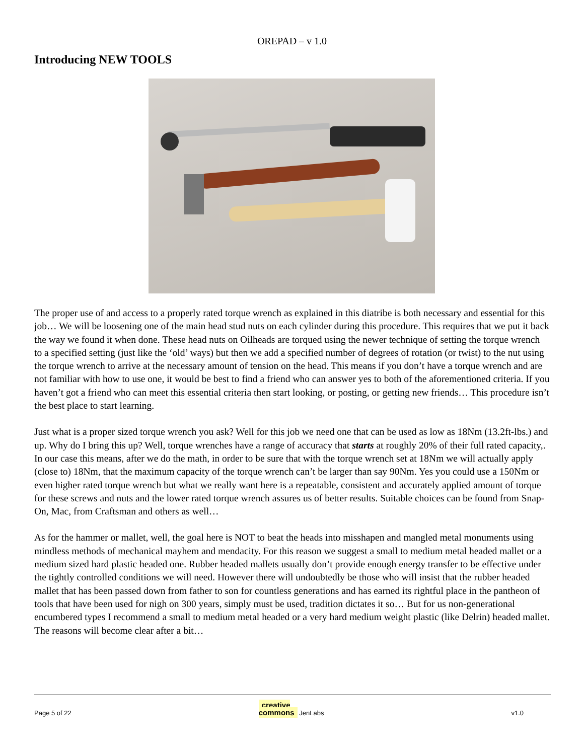OREPAD – v 1.0
Introducing NEW TOOLS
The proper use of and access to a properly rated torque wrench as explained in this diatribe is both necessary and essential for this job… We will be loosening one of the main head stud nuts on each cylinder during this procedure. This requires that we put it back the way we found it when done. These head nuts on Oilheads are torqued using the newer technique of setting the torque wrench to a specified setting (just like the ‘old’ ways) but then we add a specified number of degrees of rotation (or twist) to the nut using the torque wrench to arrive at the necessary amount of tension on the head. This means if you don’t have a torque wrench and are not familiar with how to use one, it would be best to find a friend who can answer yes to both of the aforementioned criteria. If you haven’t got a friend who can meet this essential criteria then start looking, or posting, or getting new friends… This procedure isn’t the best place to start learning.
Just what is a proper sized torque wrench you ask? Well for this job we need one that can be used as low as 18Nm (13.2ft-lbs.) and up. Why do I bring this up? Well, torque wrenches have a range of accuracy that starts at roughly 20% of their full rated capacity,. In our case this means, after we do the math, in order to be sure that with the torque wrench set at 18Nm we will actually apply (close to) 18Nm, that the maximum capacity of the torque wrench can’t be larger than say 90Nm. Yes you could use a 150Nm or even higher rated torque wrench but what we really want here is a repeatable, consistent and accurately applied amount of torque for these screws and nuts and the lower rated torque wrench assures us of better results. Suitable choices can be found from Snap-On, Mac, from Craftsman and others as well…
As for the hammer or mallet, well, the goal here is NOT to beat the heads into misshapen and mangled metal monuments using mindless methods of mechanical mayhem and mendacity. For this reason we suggest a small to medium metal headed mallet or a medium sized hard plastic headed one. Rubber headed mallets usually don’t provide enough energy transfer to be effective under the tightly controlled conditions we will need. However there will undoubtedly be those who will insist that the rubber headed mallet that has been passed down from father to son for countless generations and has earned its rightful place in the pantheon of tools that have been used for nigh on 300 years, simply must be used, tradition dictates it so… But for us non-generational encumbered types I recommend a small to medium metal headed or a very hard medium weight plastic (like Delrin) headed mallet. The reasons will become clear after a bit…
Page 5 of 22 creative
commons JenLabs v1.0